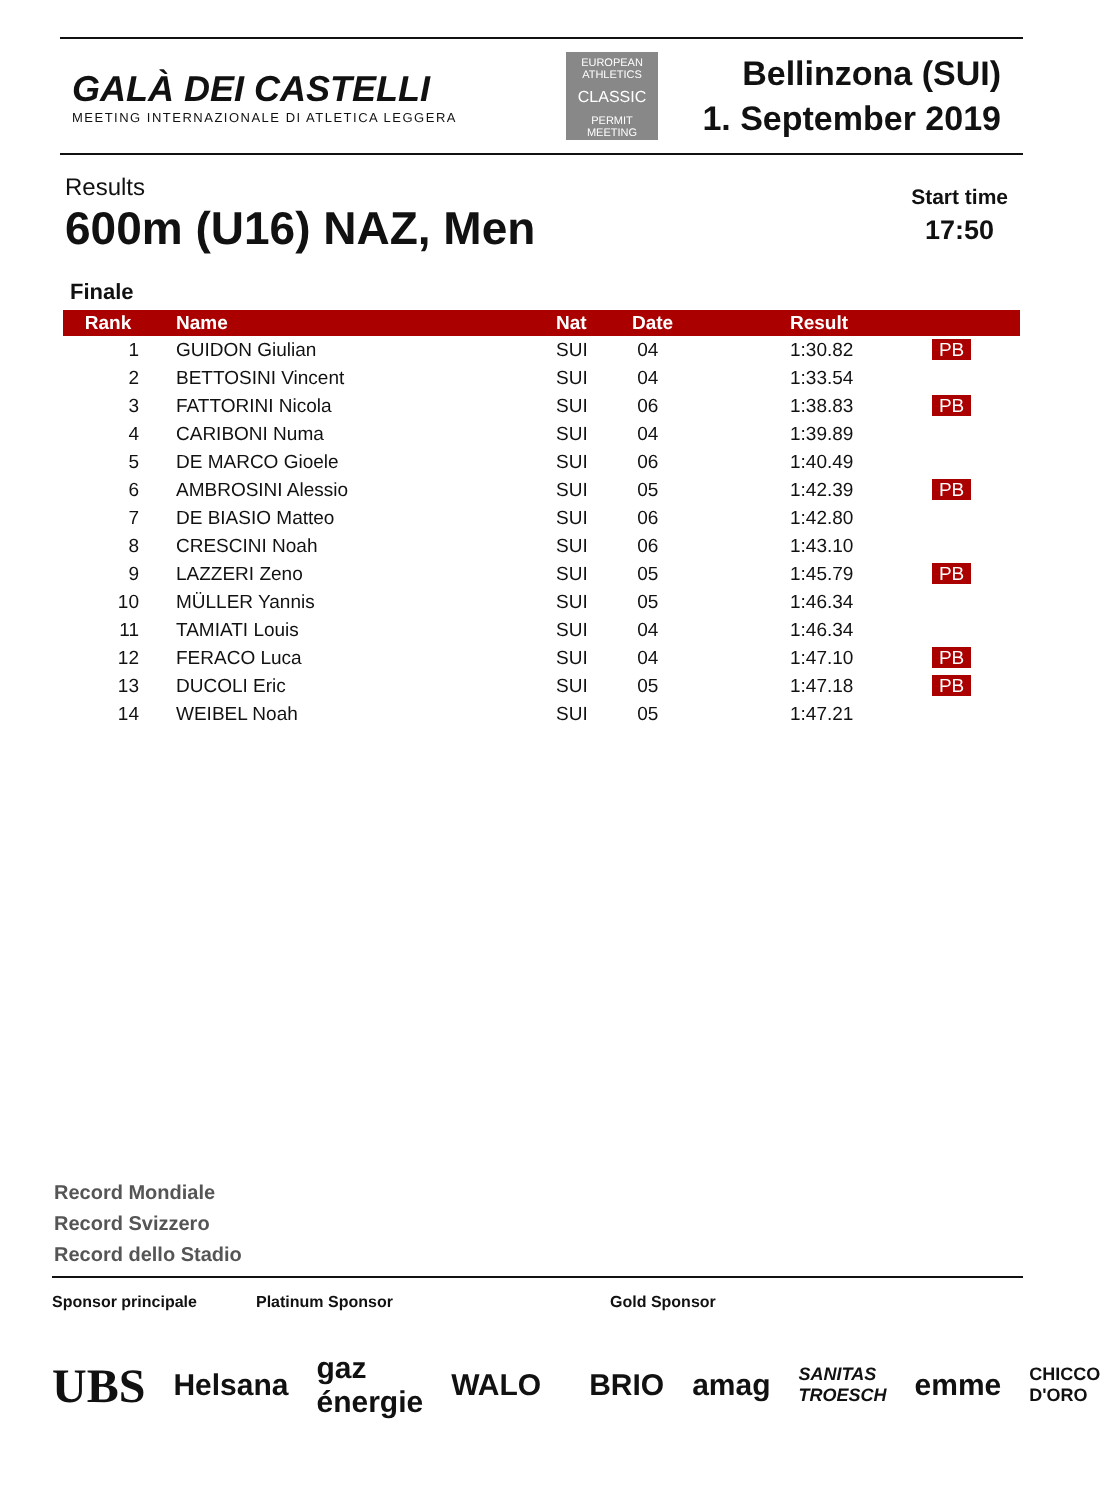GALÀ DEI CASTELLI
MEETING INTERNAZIONALE DI ATLETICA LEGGERA
EUROPEAN ATHLETICS
CLASSIC
PERMIT MEETING
Bellinzona (SUI)
1. September 2019
Results
600m (U16) NAZ, Men
Start time
17:50
Finale
| Rank | Name | Nat | Date | Result | |
| --- | --- | --- | --- | --- | --- |
| 1 | GUIDON Giulian | SUI | 04 | 1:30.82 | PB |
| 2 | BETTOSINI Vincent | SUI | 04 | 1:33.54 | |
| 3 | FATTORINI Nicola | SUI | 06 | 1:38.83 | PB |
| 4 | CARIBONI Numa | SUI | 04 | 1:39.89 | |
| 5 | DE MARCO Gioele | SUI | 06 | 1:40.49 | |
| 6 | AMBROSINI Alessio | SUI | 05 | 1:42.39 | PB |
| 7 | DE BIASIO Matteo | SUI | 06 | 1:42.80 | |
| 8 | CRESCINI Noah | SUI | 06 | 1:43.10 | |
| 9 | LAZZERI Zeno | SUI | 05 | 1:45.79 | PB |
| 10 | MÜLLER Yannis | SUI | 05 | 1:46.34 | |
| 11 | TAMIATI Louis | SUI | 04 | 1:46.34 | |
| 12 | FERACO Luca | SUI | 04 | 1:47.10 | PB |
| 13 | DUCOLI Eric | SUI | 05 | 1:47.18 | PB |
| 14 | WEIBEL Noah | SUI | 05 | 1:47.21 | |
Record Mondiale
Record Svizzero
Record dello Stadio
Sponsor principale Platinum Sponsor Gold Sponsor
UBS Helsana gaz énergie WALO BRIO amag SANITAS TROESCH emme CHICCO D'ORO